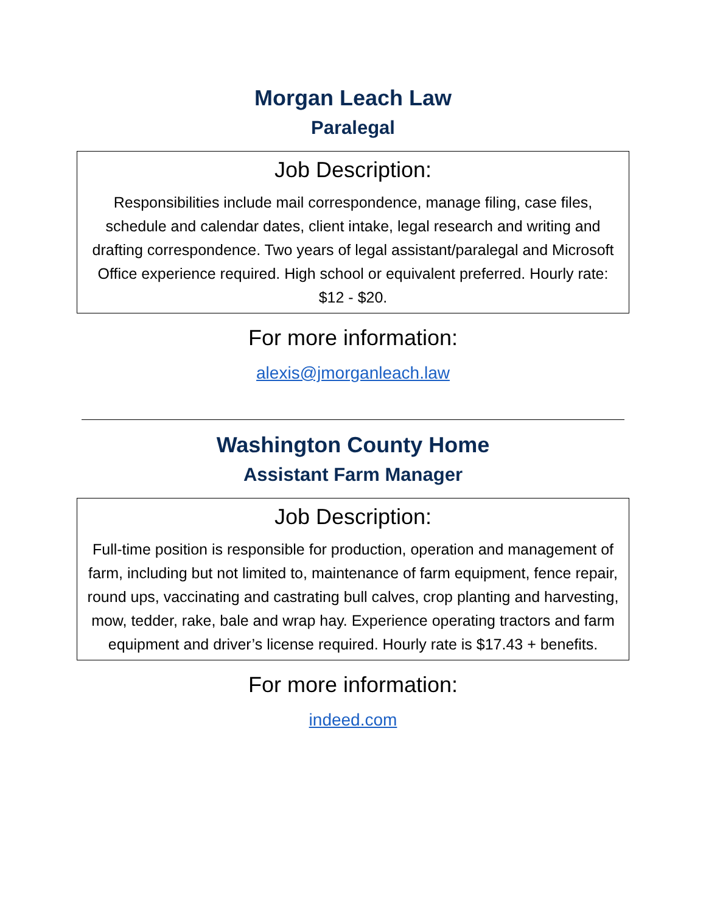Morgan Leach Law
Paralegal
Job Description:
Responsibilities include mail correspondence, manage filing, case files, schedule and calendar dates, client intake, legal research and writing and drafting correspondence. Two years of legal assistant/paralegal and Microsoft Office experience required. High school or equivalent preferred. Hourly rate: $12 - $20.
For more information:
alexis@jmorganleach.law
Washington County Home
Assistant Farm Manager
Job Description:
Full-time position is responsible for production, operation and management of farm, including but not limited to, maintenance of farm equipment, fence repair, round ups, vaccinating and castrating bull calves, crop planting and harvesting, mow, tedder, rake, bale and wrap hay. Experience operating tractors and farm equipment and driver’s license required. Hourly rate is $17.43 + benefits.
For more information:
indeed.com